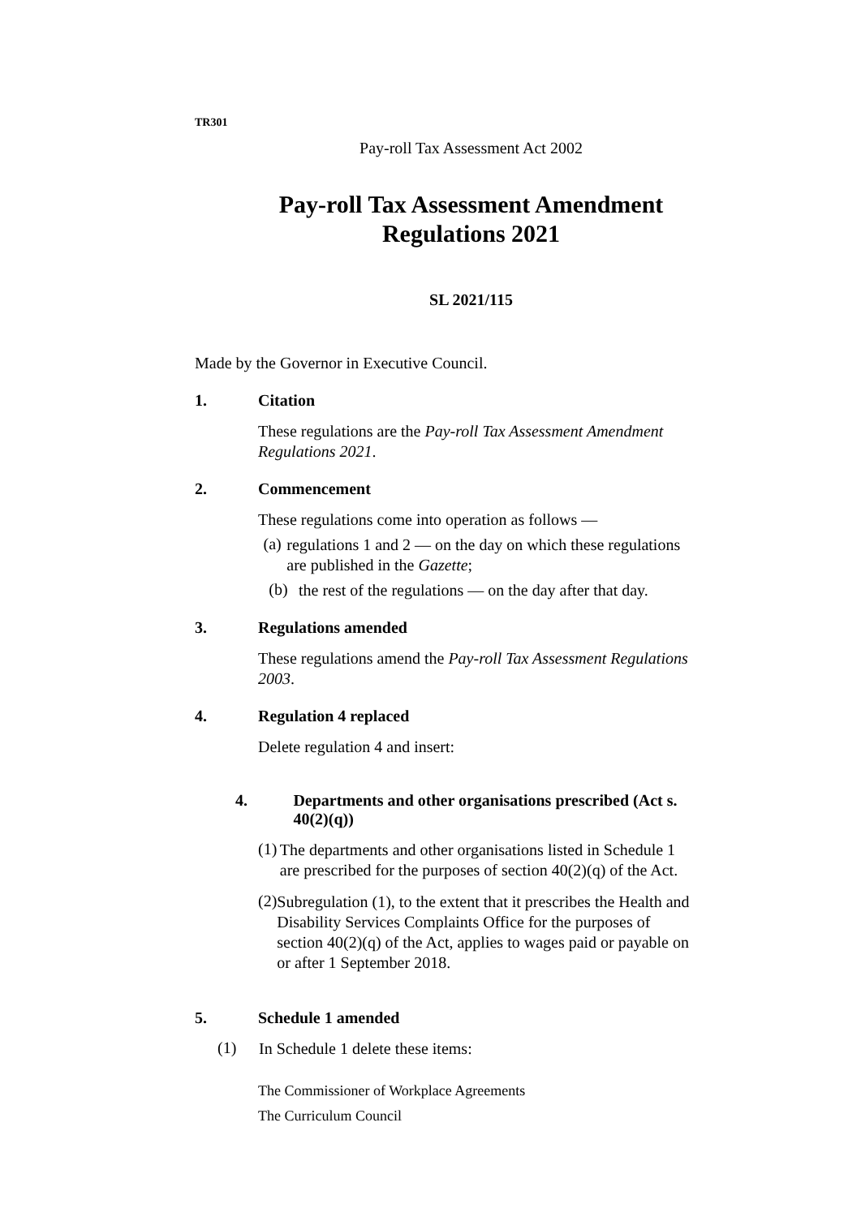TR301
Pay-roll Tax Assessment Act 2002
Pay-roll Tax Assessment Amendment
Regulations 2021
SL 2021/115
Made by the Governor in Executive Council.
1. Citation
These regulations are the Pay-roll Tax Assessment Amendment Regulations 2021.
2. Commencement
These regulations come into operation as follows —
(a)
regulations 1 and 2 — on the day on which these regulations are published in the Gazette;
(b)
the rest of the regulations — on the day after that day.
3. Regulations amended
These regulations amend the Pay-roll Tax Assessment Regulations 2003.
4. Regulation 4 replaced
Delete regulation 4 and insert:
4. Departments and other organisations prescribed (Act s. 40(2)(q))
(1)
The departments and other organisations listed in Schedule 1 are prescribed for the purposes of section 40(2)(q) of the Act.
(2)
Subregulation (1), to the extent that it prescribes the Health and Disability Services Complaints Office for the purposes of section 40(2)(q) of the Act, applies to wages paid or payable on or after 1 September 2018.
5. Schedule 1 amended
(1)
In Schedule 1 delete these items:
The Commissioner of Workplace Agreements
The Curriculum Council